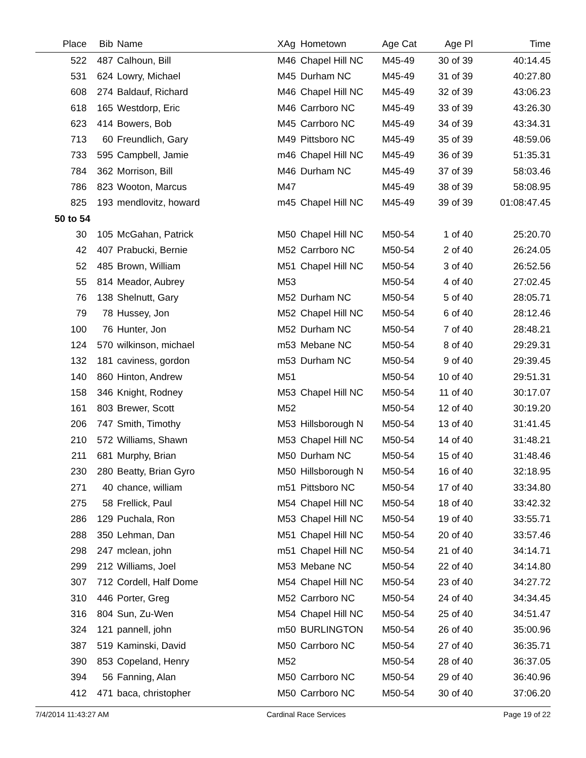| Place | Bib | Name | XAg | Hometown | Age Cat | Age Pl | Time |
| --- | --- | --- | --- | --- | --- | --- | --- |
| 522 | 487 | Calhoun, Bill | M46 | Chapel Hill NC | M45-49 | 30 of 39 | 40:14.45 |
| 531 | 624 | Lowry, Michael | M45 | Durham NC | M45-49 | 31 of 39 | 40:27.80 |
| 608 | 274 | Baldauf, Richard | M46 | Chapel Hill NC | M45-49 | 32 of 39 | 43:06.23 |
| 618 | 165 | Westdorp, Eric | M46 | Carrboro NC | M45-49 | 33 of 39 | 43:26.30 |
| 623 | 414 | Bowers, Bob | M45 | Carrboro NC | M45-49 | 34 of 39 | 43:34.31 |
| 713 | 60 | Freundlich, Gary | M49 | Pittsboro NC | M45-49 | 35 of 39 | 48:59.06 |
| 733 | 595 | Campbell, Jamie | m46 | Chapel Hill NC | M45-49 | 36 of 39 | 51:35.31 |
| 784 | 362 | Morrison, Bill | M46 | Durham NC | M45-49 | 37 of 39 | 58:03.46 |
| 786 | 823 | Wooton, Marcus | M47 | | M45-49 | 38 of 39 | 58:08.95 |
| 825 | 193 | mendlovitz, howard | m45 | Chapel Hill NC | M45-49 | 39 of 39 | 01:08:47.45 |
| 50 to 54 | | | | | | | |
| 30 | 105 | McGahan, Patrick | M50 | Chapel Hill NC | M50-54 | 1 of 40 | 25:20.70 |
| 42 | 407 | Prabucki, Bernie | M52 | Carrboro NC | M50-54 | 2 of 40 | 26:24.05 |
| 52 | 485 | Brown, William | M51 | Chapel Hill NC | M50-54 | 3 of 40 | 26:52.56 |
| 55 | 814 | Meador, Aubrey | M53 | | M50-54 | 4 of 40 | 27:02.45 |
| 76 | 138 | Shelnutt, Gary | M52 | Durham NC | M50-54 | 5 of 40 | 28:05.71 |
| 79 | 78 | Hussey, Jon | M52 | Chapel Hill NC | M50-54 | 6 of 40 | 28:12.46 |
| 100 | 76 | Hunter, Jon | M52 | Durham NC | M50-54 | 7 of 40 | 28:48.21 |
| 124 | 570 | wilkinson, michael | m53 | Mebane NC | M50-54 | 8 of 40 | 29:29.31 |
| 132 | 181 | caviness, gordon | m53 | Durham NC | M50-54 | 9 of 40 | 29:39.45 |
| 140 | 860 | Hinton, Andrew | M51 | | M50-54 | 10 of 40 | 29:51.31 |
| 158 | 346 | Knight, Rodney | M53 | Chapel Hill NC | M50-54 | 11 of 40 | 30:17.07 |
| 161 | 803 | Brewer, Scott | M52 | | M50-54 | 12 of 40 | 30:19.20 |
| 206 | 747 | Smith, Timothy | M53 | Hillsborough N | M50-54 | 13 of 40 | 31:41.45 |
| 210 | 572 | Williams, Shawn | M53 | Chapel Hill NC | M50-54 | 14 of 40 | 31:48.21 |
| 211 | 681 | Murphy, Brian | M50 | Durham NC | M50-54 | 15 of 40 | 31:48.46 |
| 230 | 280 | Beatty, Brian Gyro | M50 | Hillsborough N | M50-54 | 16 of 40 | 32:18.95 |
| 271 | 40 | chance, william | m51 | Pittsboro NC | M50-54 | 17 of 40 | 33:34.80 |
| 275 | 58 | Frellick, Paul | M54 | Chapel Hill NC | M50-54 | 18 of 40 | 33:42.32 |
| 286 | 129 | Puchala, Ron | M53 | Chapel Hill NC | M50-54 | 19 of 40 | 33:55.71 |
| 288 | 350 | Lehman, Dan | M51 | Chapel Hill NC | M50-54 | 20 of 40 | 33:57.46 |
| 298 | 247 | mclean, john | m51 | Chapel Hill NC | M50-54 | 21 of 40 | 34:14.71 |
| 299 | 212 | Williams, Joel | M53 | Mebane NC | M50-54 | 22 of 40 | 34:14.80 |
| 307 | 712 | Cordell, Half Dome | M54 | Chapel Hill NC | M50-54 | 23 of 40 | 34:27.72 |
| 310 | 446 | Porter, Greg | M52 | Carrboro NC | M50-54 | 24 of 40 | 34:34.45 |
| 316 | 804 | Sun, Zu-Wen | M54 | Chapel Hill NC | M50-54 | 25 of 40 | 34:51.47 |
| 324 | 121 | pannell, john | m50 | BURLINGTON | M50-54 | 26 of 40 | 35:00.96 |
| 387 | 519 | Kaminski, David | M50 | Carrboro NC | M50-54 | 27 of 40 | 36:35.71 |
| 390 | 853 | Copeland, Henry | M52 | | M50-54 | 28 of 40 | 36:37.05 |
| 394 | 56 | Fanning, Alan | M50 | Carrboro NC | M50-54 | 29 of 40 | 36:40.96 |
| 412 | 471 | baca, christopher | M50 | Carrboro NC | M50-54 | 30 of 40 | 37:06.20 |
7/4/2014 11:43:27 AM Cardinal Race Services Page 19 of 22